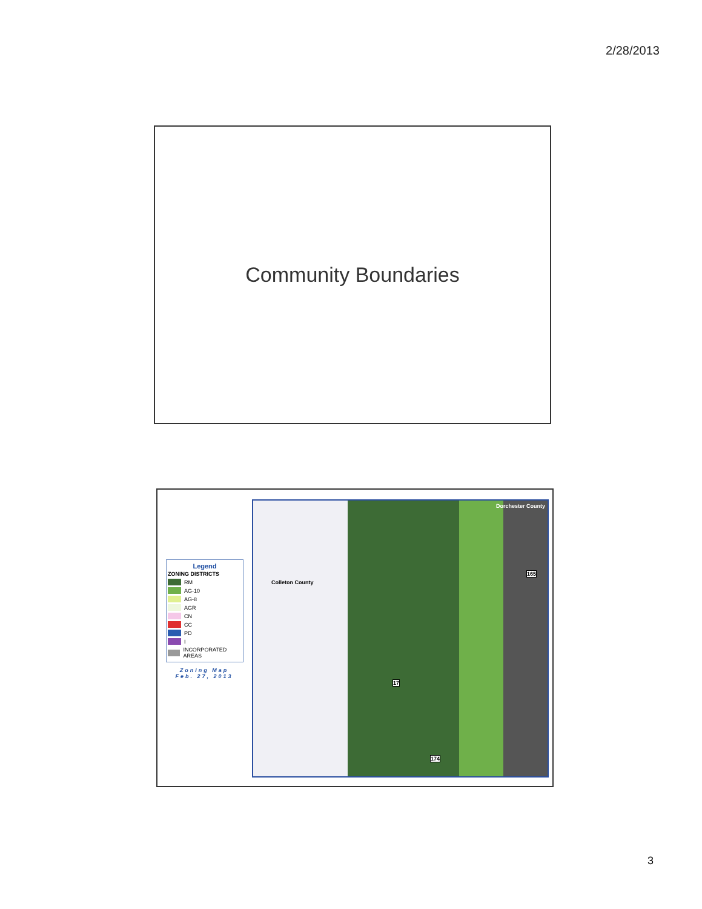2/28/2013
Community Boundaries
Legend
ZONING DISTRICTS
RM
AG-10
AG-8
AGR
CN
CC
PD
I
INCORPORATED AREAS
Zoning Map
Feb. 27, 2013
Dorchester County
Colleton County
165
17
174
3